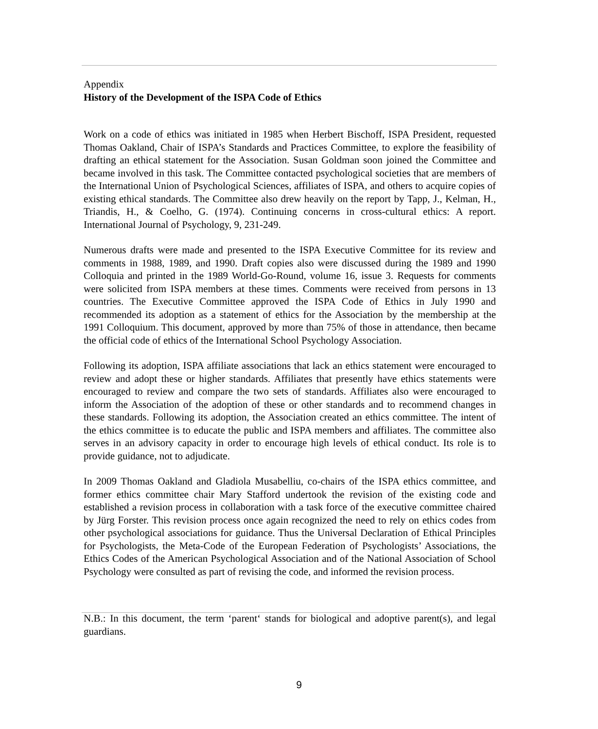Appendix
History of the Development of the ISPA Code of Ethics
Work on a code of ethics was initiated in 1985 when Herbert Bischoff, ISPA President, requested Thomas Oakland, Chair of ISPA’s Standards and Practices Committee, to explore the feasibility of drafting an ethical statement for the Association. Susan Goldman soon joined the Committee and became involved in this task. The Committee contacted psychological societies that are members of the International Union of Psychological Sciences, affiliates of ISPA, and others to acquire copies of existing ethical standards. The Committee also drew heavily on the report by Tapp, J., Kelman, H., Triandis, H., & Coelho, G. (1974). Continuing concerns in cross-cultural ethics: A report. International Journal of Psychology, 9, 231-249.
Numerous drafts were made and presented to the ISPA Executive Committee for its review and comments in 1988, 1989, and 1990. Draft copies also were discussed during the 1989 and 1990 Colloquia and printed in the 1989 World-Go-Round, volume 16, issue 3. Requests for comments were solicited from ISPA members at these times. Comments were received from persons in 13 countries. The Executive Committee approved the ISPA Code of Ethics in July 1990 and recommended its adoption as a statement of ethics for the Association by the membership at the 1991 Colloquium. This document, approved by more than 75% of those in attendance, then became the official code of ethics of the International School Psychology Association.
Following its adoption, ISPA affiliate associations that lack an ethics statement were encouraged to review and adopt these or higher standards. Affiliates that presently have ethics statements were encouraged to review and compare the two sets of standards. Affiliates also were encouraged to inform the Association of the adoption of these or other standards and to recommend changes in these standards. Following its adoption, the Association created an ethics committee. The intent of the ethics committee is to educate the public and ISPA members and affiliates. The committee also serves in an advisory capacity in order to encourage high levels of ethical conduct. Its role is to provide guidance, not to adjudicate.
In 2009 Thomas Oakland and Gladiola Musabelliu, co-chairs of the ISPA ethics committee, and former ethics committee chair Mary Stafford undertook the revision of the existing code and established a revision process in collaboration with a task force of the executive committee chaired by Jürg Forster. This revision process once again recognized the need to rely on ethics codes from other psychological associations for guidance. Thus the Universal Declaration of Ethical Principles for Psychologists, the Meta-Code of the European Federation of Psychologists’ Associations, the Ethics Codes of the American Psychological Association and of the National Association of School Psychology were consulted as part of revising the code, and informed the revision process.
N.B.: In this document, the term ‘parent‘ stands for biological and adoptive parent(s), and legal guardians.
9